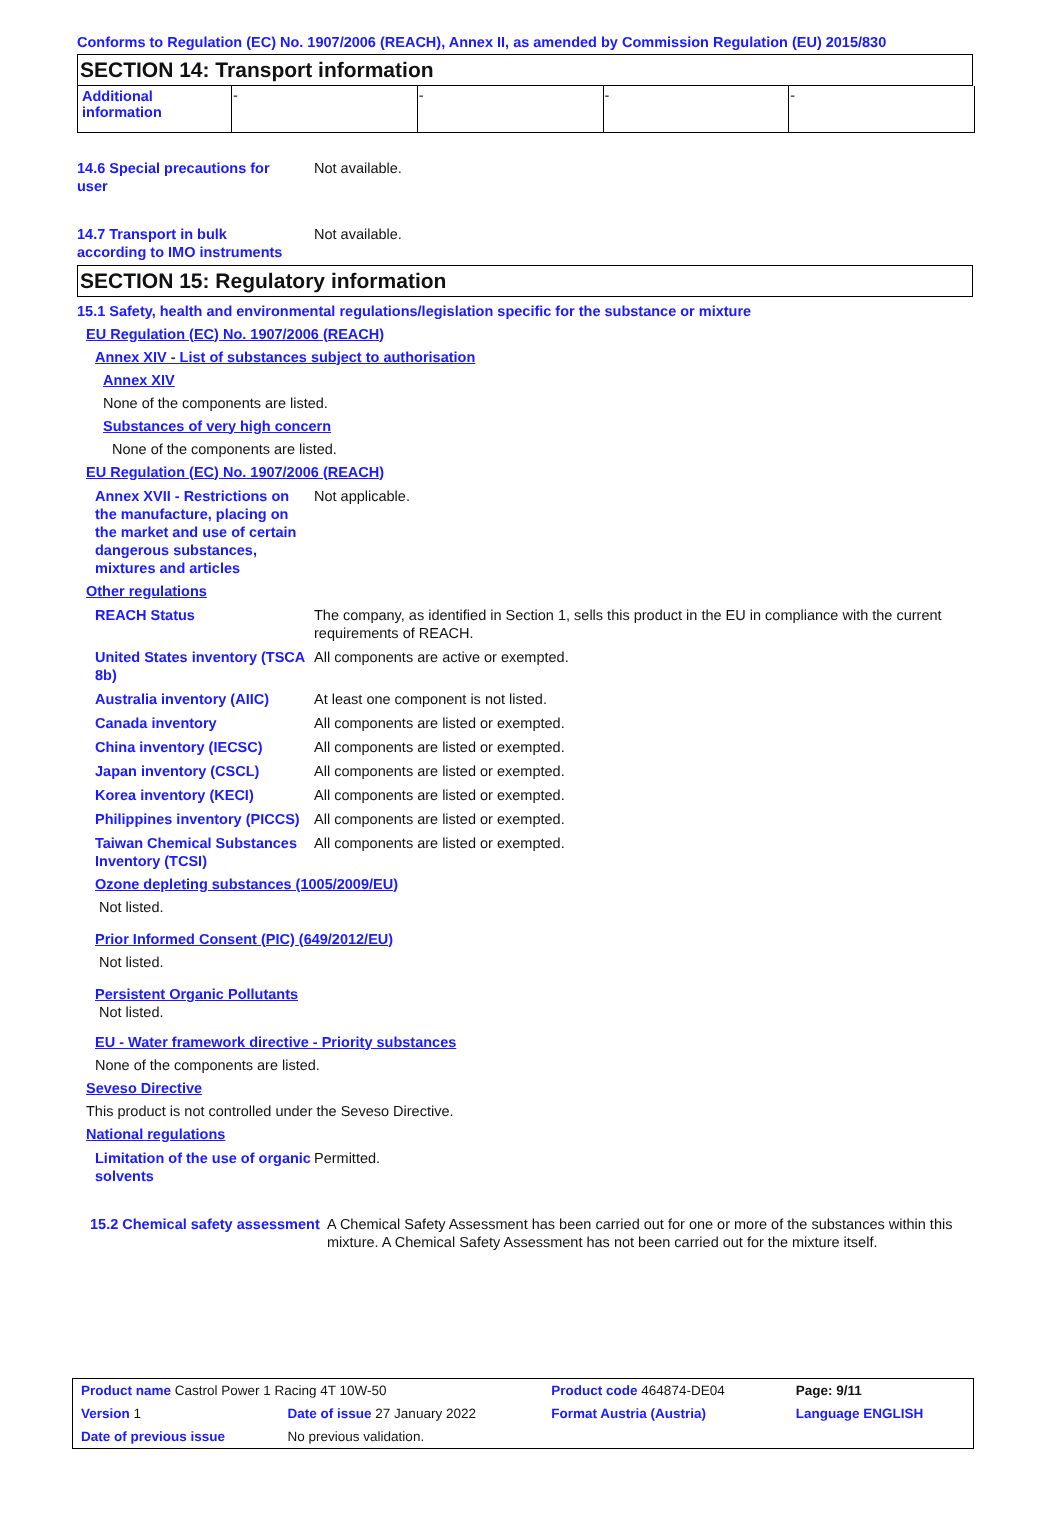Conforms to Regulation (EC) No. 1907/2006 (REACH), Annex II, as amended by Commission Regulation (EU) 2015/830
SECTION 14: Transport information
| Additional information | - | - | - | - |
14.6 Special precautions for user
Not available.
14.7 Transport in bulk according to IMO instruments
Not available.
SECTION 15: Regulatory information
15.1 Safety, health and environmental regulations/legislation specific for the substance or mixture
EU Regulation (EC) No. 1907/2006 (REACH)
Annex XIV - List of substances subject to authorisation
Annex XIV
None of the components are listed.
Substances of very high concern
None of the components are listed.
EU Regulation (EC) No. 1907/2006 (REACH)
Annex XVII - Restrictions on the manufacture, placing on the market and use of certain dangerous substances, mixtures and articles
Not applicable.
Other regulations
REACH Status The company, as identified in Section 1, sells this product in the EU in compliance with the current requirements of REACH.
United States inventory (TSCA 8b)
All components are active or exempted.
Australia inventory (AIIC)
At least one component is not listed.
Canada inventory All components are listed or exempted.
China inventory (IECSC) All components are listed or exempted.
Japan inventory (CSCL) All components are listed or exempted.
Korea inventory (KECI) All components are listed or exempted.
Philippines inventory (PICCS)
All components are listed or exempted.
Taiwan Chemical Substances Inventory (TCSI)
All components are listed or exempted.
Ozone depleting substances (1005/2009/EU)
Not listed.
Prior Informed Consent (PIC) (649/2012/EU)
Not listed.
Persistent Organic Pollutants
Not listed.
EU - Water framework directive - Priority substances
None of the components are listed.
Seveso Directive
This product is not controlled under the Seveso Directive.
National regulations
Limitation of the use of organic solvents
Permitted.
15.2 Chemical safety assessment
A Chemical Safety Assessment has been carried out for one or more of the substances within this mixture. A Chemical Safety Assessment has not been carried out for the mixture itself.
| Product name Castrol Power 1 Racing 4T 10W-50 | | Product code 464874-DE04 | Page: 9/11 |
| Version 1 | Date of issue 27 January 2022 | Format Austria (Austria) | Language ENGLISH |
| Date of previous issue | No previous validation. | | |